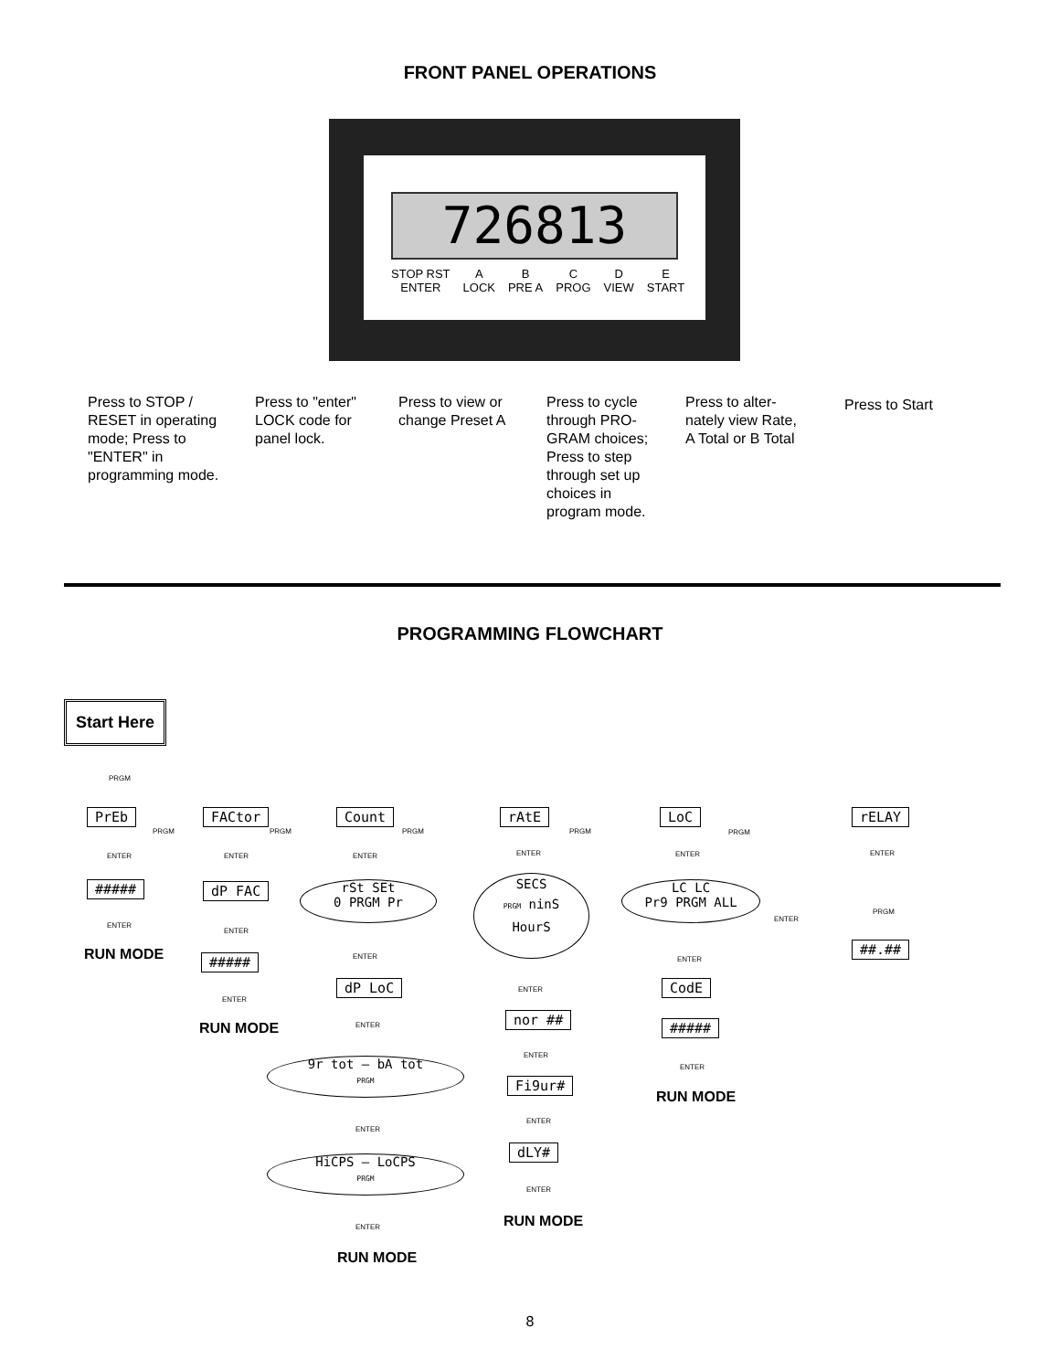FRONT PANEL OPERATIONS
726813
STOP RST
ENTER
A
LOCK
B
PRE A
C
PROG
D
VIEW
E
START
Press to STOP /
RESET in operating
mode; Press to
"ENTER" in
programming mode.
Press to "enter"
LOCK code for
panel lock.
Press to view or
change Preset A
Press to cycle
through PRO-
GRAM choices;
Press to step
through set up
choices in
program mode.
Press to alter-
nately view Rate,
A Total or B Total
Press to Start
PROGRAMMING FLOWCHART
Start Here
PRGM
PrEb
PRGM
FACtor
PRGM
Count
PRGM
rAtE
PRGM
LoC
PRGM
rELAY
ENTER
ENTER ENTER ENTER ENTER ENTER
#####
ENTER
RUN MODE
dP FAC
ENTER
#####
ENTER
RUN MODE
rSt SEt
0 PRGM Pr
ENTER
dP LoC
ENTER
9r tot — bA tot
PRGM
ENTER
HiCPS — LoCPS
PRGM
ENTER
RUN MODE
SECS
PRGM ninS
HourS
ENTER
nor ##
ENTER
Fi9ur#
ENTER
dLY#
ENTER
RUN MODE
LC LC
Pr9 PRGM ALL
ENTER
ENTER
CodE
#####
ENTER
RUN MODE
PRGM
##.##
8